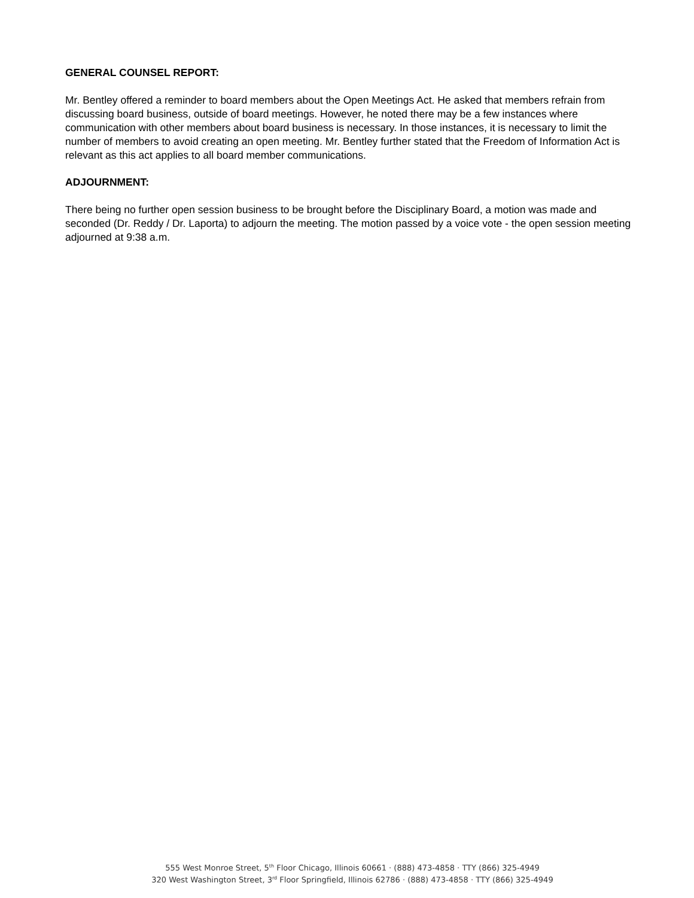GENERAL COUNSEL REPORT:
Mr. Bentley offered a reminder to board members about the Open Meetings Act. He asked that members refrain from discussing board business, outside of board meetings. However, he noted there may be a few instances where communication with other members about board business is necessary. In those instances, it is necessary to limit the number of members to avoid creating an open meeting. Mr. Bentley further stated that the Freedom of Information Act is relevant as this act applies to all board member communications.
ADJOURNMENT:
There being no further open session business to be brought before the Disciplinary Board, a motion was made and seconded (Dr. Reddy / Dr. Laporta) to adjourn the meeting. The motion passed by a voice vote - the open session meeting adjourned at 9:38 a.m.
555 West Monroe Street, 5<sup>th</sup> Floor Chicago, Illinois 60661 · (888) 473-4858 · TTY (866) 325-4949
320 West Washington Street, 3<sup>rd</sup> Floor Springfield, Illinois 62786 · (888) 473-4858 · TTY (866) 325-4949